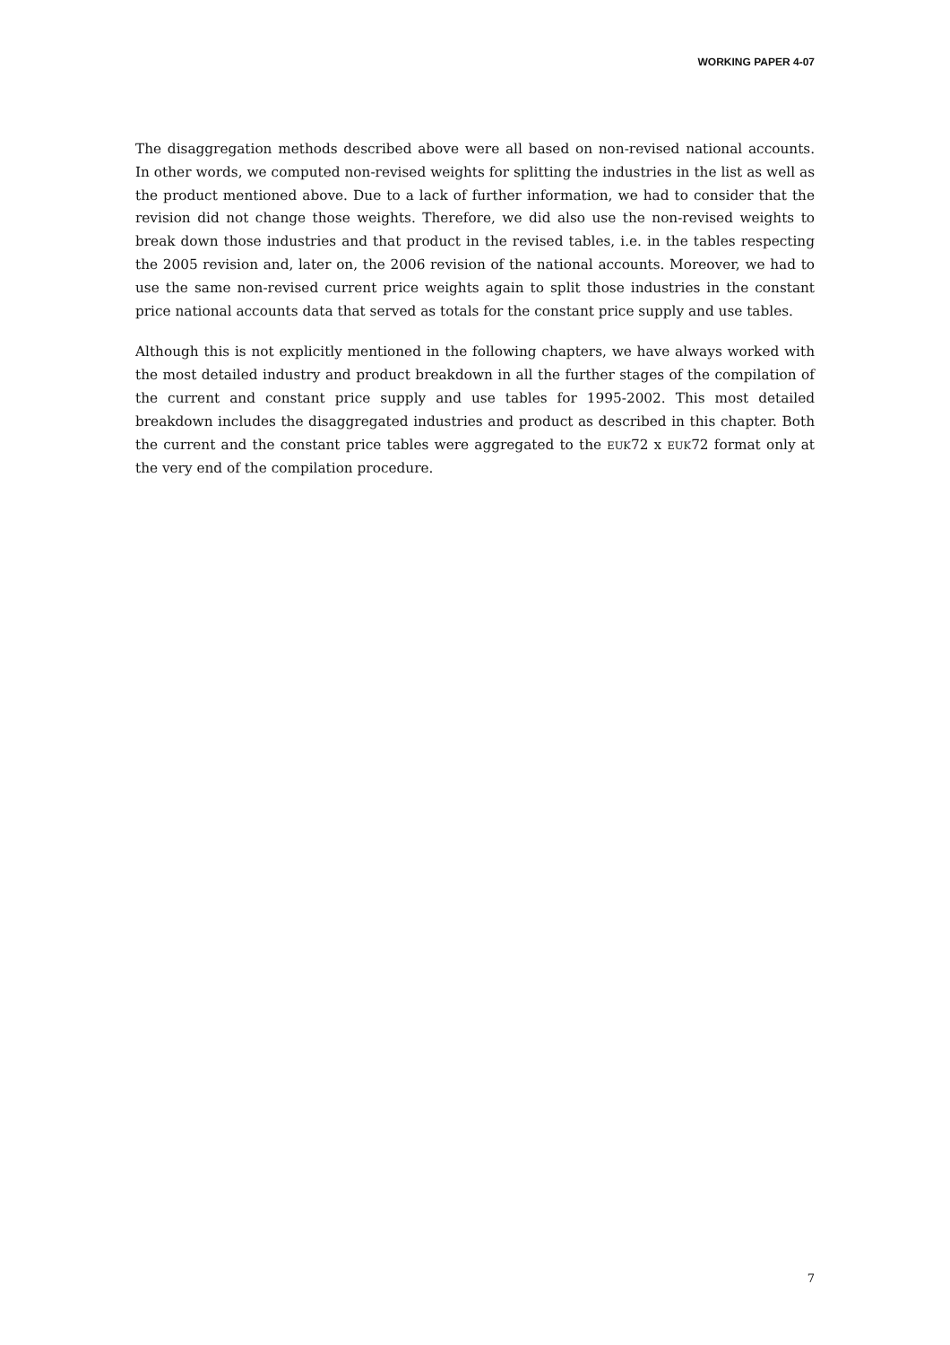WORKING PAPER 4-07
The disaggregation methods described above were all based on non-revised national accounts. In other words, we computed non-revised weights for splitting the industries in the list as well as the product mentioned above. Due to a lack of further information, we had to consider that the revision did not change those weights. Therefore, we did also use the non-revised weights to break down those industries and that product in the revised tables, i.e. in the tables respecting the 2005 revision and, later on, the 2006 revision of the national accounts. Moreover, we had to use the same non-revised current price weights again to split those industries in the constant price national accounts data that served as totals for the constant price supply and use tables.
Although this is not explicitly mentioned in the following chapters, we have always worked with the most detailed industry and product breakdown in all the further stages of the compilation of the current and constant price supply and use tables for 1995-2002. This most detailed breakdown includes the disaggregated industries and product as described in this chapter. Both the current and the constant price tables were aggregated to the EUK72 x EUK72 format only at the very end of the compilation procedure.
7